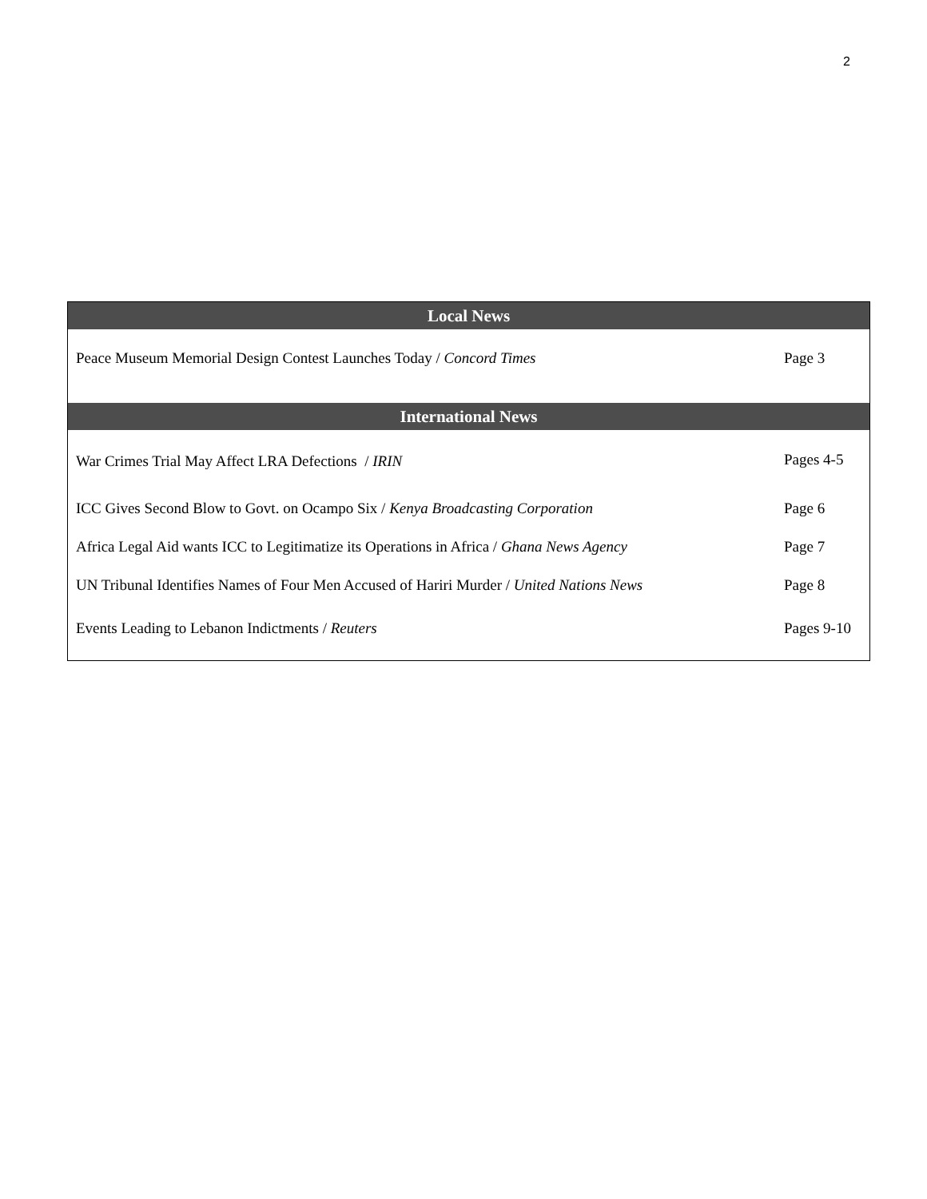2
| Local News | |
| --- | --- |
| Peace Museum Memorial Design Contest Launches Today / Concord Times | Page 3 |
| International News | |
| War Crimes Trial May Affect LRA Defections / IRIN | Pages 4-5 |
| ICC Gives Second Blow to Govt. on Ocampo Six / Kenya Broadcasting Corporation | Page 6 |
| Africa Legal Aid wants ICC to Legitimatize its Operations in Africa / Ghana News Agency | Page 7 |
| UN Tribunal Identifies Names of Four Men Accused of Hariri Murder / United Nations News | Page 8 |
| Events Leading to Lebanon Indictments / Reuters | Pages 9-10 |